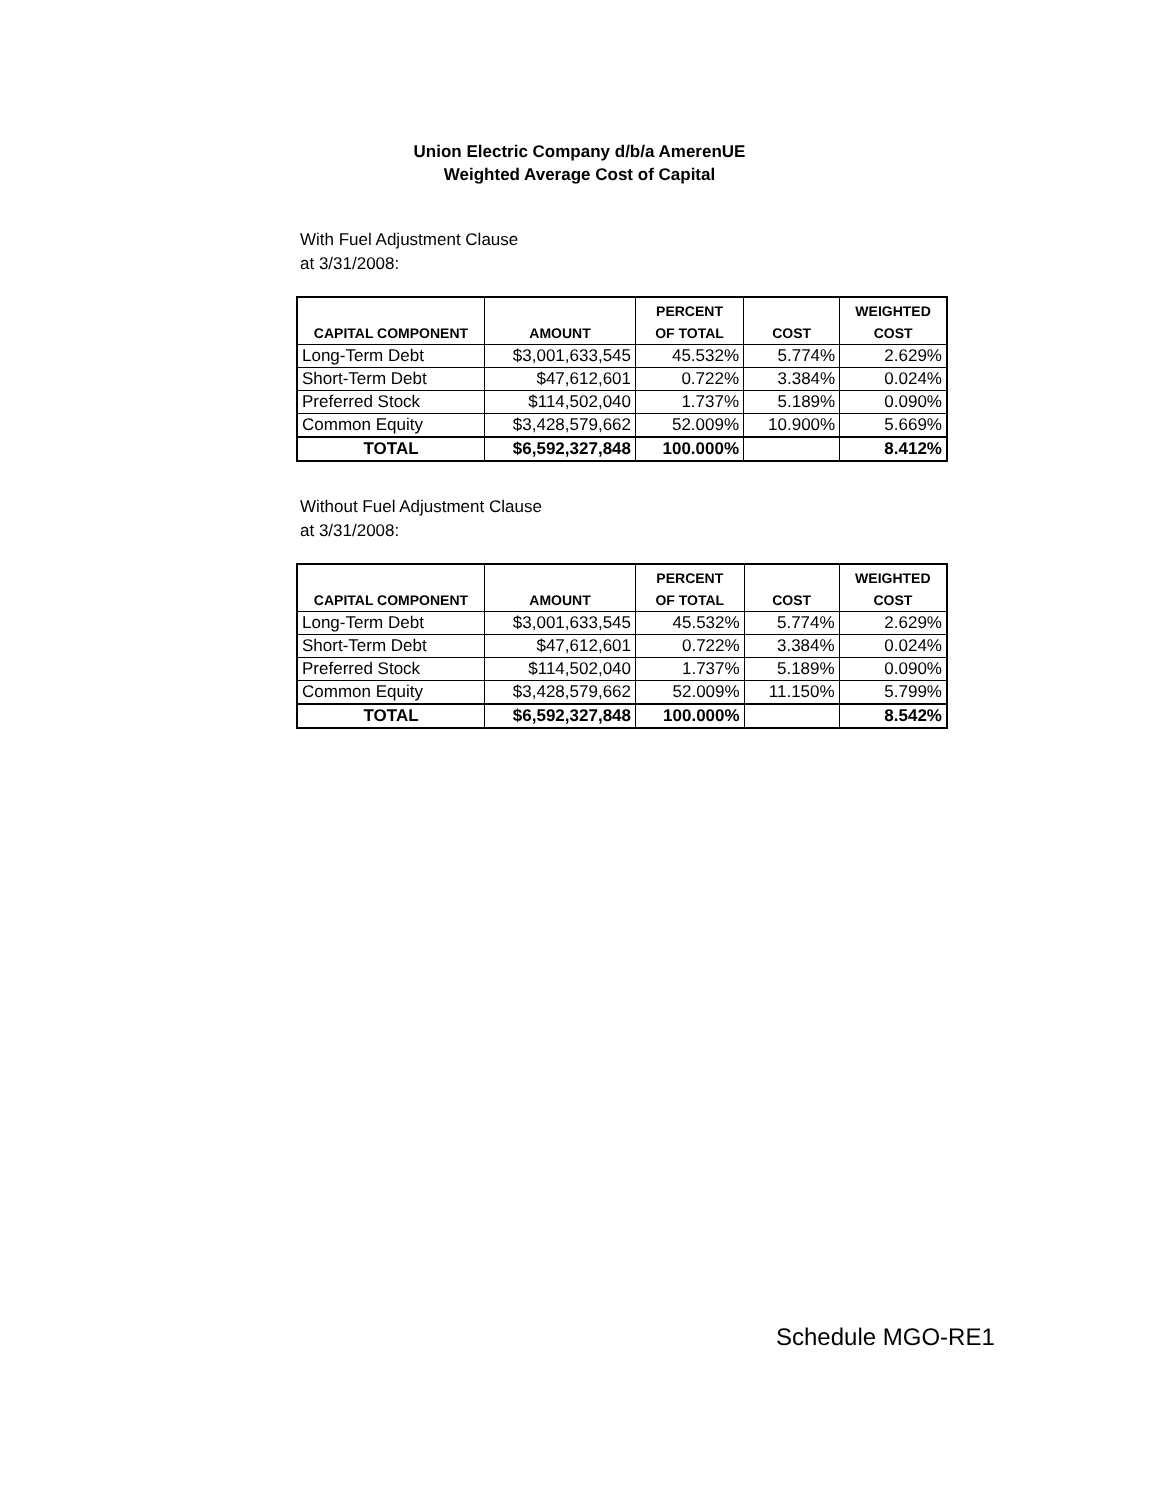Union Electric Company d/b/a AmerenUE
Weighted Average Cost of Capital
With Fuel Adjustment Clause
at 3/31/2008:
| CAPITAL COMPONENT | AMOUNT | PERCENT OF TOTAL | COST | WEIGHTED COST |
| --- | --- | --- | --- | --- |
| Long-Term Debt | $3,001,633,545 | 45.532% | 5.774% | 2.629% |
| Short-Term Debt | $47,612,601 | 0.722% | 3.384% | 0.024% |
| Preferred Stock | $114,502,040 | 1.737% | 5.189% | 0.090% |
| Common Equity | $3,428,579,662 | 52.009% | 10.900% | 5.669% |
| TOTAL | $6,592,327,848 | 100.000% | | 8.412% |
Without Fuel Adjustment Clause
at 3/31/2008:
| CAPITAL COMPONENT | AMOUNT | PERCENT OF TOTAL | COST | WEIGHTED COST |
| --- | --- | --- | --- | --- |
| Long-Term Debt | $3,001,633,545 | 45.532% | 5.774% | 2.629% |
| Short-Term Debt | $47,612,601 | 0.722% | 3.384% | 0.024% |
| Preferred Stock | $114,502,040 | 1.737% | 5.189% | 0.090% |
| Common Equity | $3,428,579,662 | 52.009% | 11.150% | 5.799% |
| TOTAL | $6,592,327,848 | 100.000% | | 8.542% |
Schedule MGO-RE1